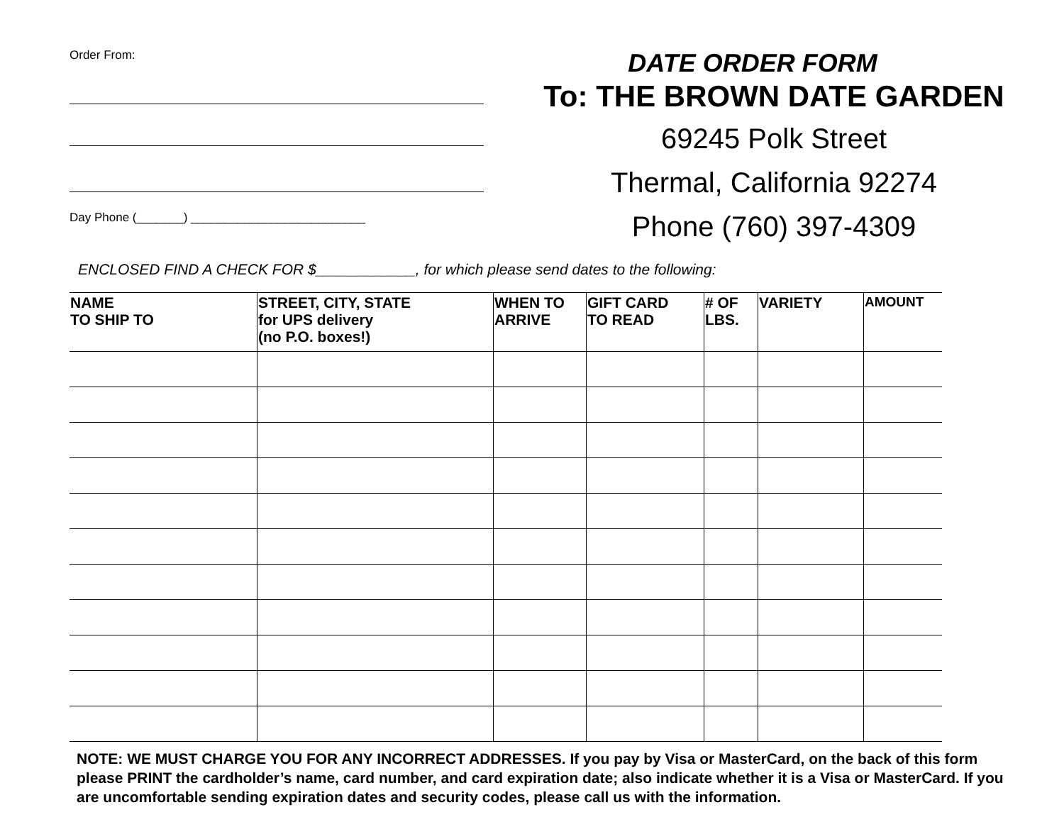Order From:
Day Phone (_______) __________________________
DATE ORDER FORM
To: THE BROWN DATE GARDEN
69245 Polk Street
Thermal, California 92274
Phone (760) 397-4309
ENCLOSED FIND A CHECK FOR $____________, for which please send dates to the following:
| NAME TO SHIP TO | STREET, CITY, STATE for UPS delivery (no P.O. boxes!) | WHEN TO ARRIVE | GIFT CARD TO READ | # OF LBS. | VARIETY | AMOUNT |
| --- | --- | --- | --- | --- | --- | --- |
NOTE: WE MUST CHARGE YOU FOR ANY INCORRECT ADDRESSES. If you pay by Visa or MasterCard, on the back of this form please PRINT the cardholder’s name, card number, and card expiration date; also indicate whether it is a Visa or MasterCard. If you are uncomfortable sending expiration dates and security codes, please call us with the information.